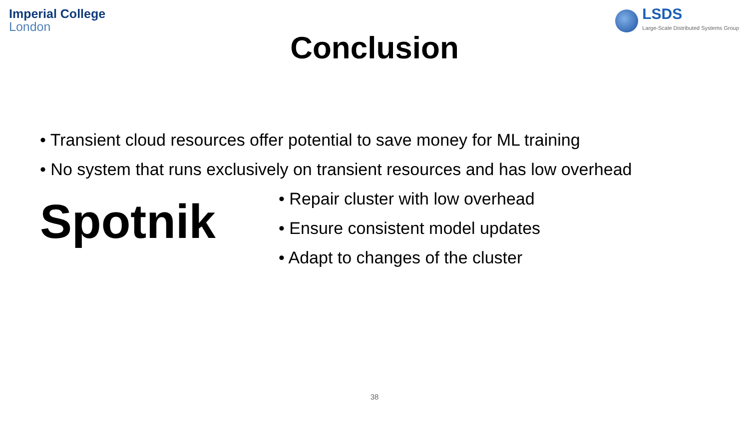Imperial College
London
LSDS
Large-Scale Distributed Systems Group
Conclusion
• Transient cloud resources offer potential to save money for ML training
• No system that runs exclusively on transient resources and has low overhead
Spotnik
• Repair cluster with low overhead
• Ensure consistent model updates
• Adapt to changes of the cluster
38